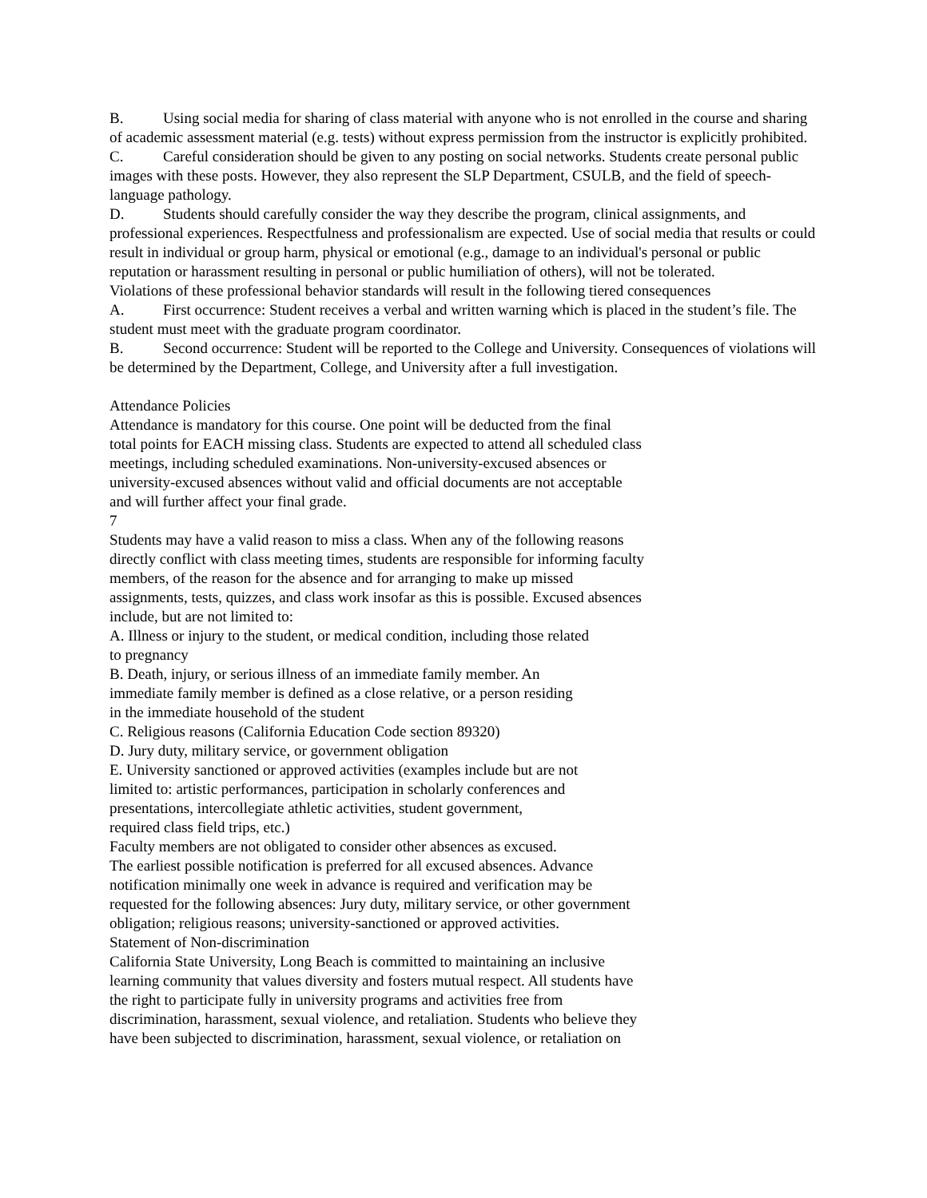B. Using social media for sharing of class material with anyone who is not enrolled in the course and sharing of academic assessment material (e.g. tests) without express permission from the instructor is explicitly prohibited.
C. Careful consideration should be given to any posting on social networks. Students create personal public images with these posts. However, they also represent the SLP Department, CSULB, and the field of speech-language pathology.
D. Students should carefully consider the way they describe the program, clinical assignments, and professional experiences. Respectfulness and professionalism are expected. Use of social media that results or could result in individual or group harm, physical or emotional (e.g., damage to an individual's personal or public reputation or harassment resulting in personal or public humiliation of others), will not be tolerated.
Violations of these professional behavior standards will result in the following tiered consequences
A. First occurrence: Student receives a verbal and written warning which is placed in the student’s file. The student must meet with the graduate program coordinator.
B. Second occurrence: Student will be reported to the College and University. Consequences of violations will be determined by the Department, College, and University after a full investigation.
Attendance Policies
Attendance is mandatory for this course. One point will be deducted from the final
total points for EACH missing class. Students are expected to attend all scheduled class
meetings, including scheduled examinations. Non-university-excused absences or
university-excused absences without valid and official documents are not acceptable
and will further affect your final grade.
7
Students may have a valid reason to miss a class. When any of the following reasons
directly conflict with class meeting times, students are responsible for informing faculty
members, of the reason for the absence and for arranging to make up missed
assignments, tests, quizzes, and class work insofar as this is possible. Excused absences
include, but are not limited to:
A. Illness or injury to the student, or medical condition, including those related
to pregnancy
B. Death, injury, or serious illness of an immediate family member. An
immediate family member is defined as a close relative, or a person residing
in the immediate household of the student
C. Religious reasons (California Education Code section 89320)
D. Jury duty, military service, or government obligation
E. University sanctioned or approved activities (examples include but are not
limited to: artistic performances, participation in scholarly conferences and
presentations, intercollegiate athletic activities, student government,
required class field trips, etc.)
Faculty members are not obligated to consider other absences as excused.
The earliest possible notification is preferred for all excused absences. Advance
notification minimally one week in advance is required and verification may be
requested for the following absences: Jury duty, military service, or other government
obligation; religious reasons; university-sanctioned or approved activities.
Statement of Non-discrimination
California State University, Long Beach is committed to maintaining an inclusive
learning community that values diversity and fosters mutual respect. All students have
the right to participate fully in university programs and activities free from
discrimination, harassment, sexual violence, and retaliation. Students who believe they
have been subjected to discrimination, harassment, sexual violence, or retaliation on